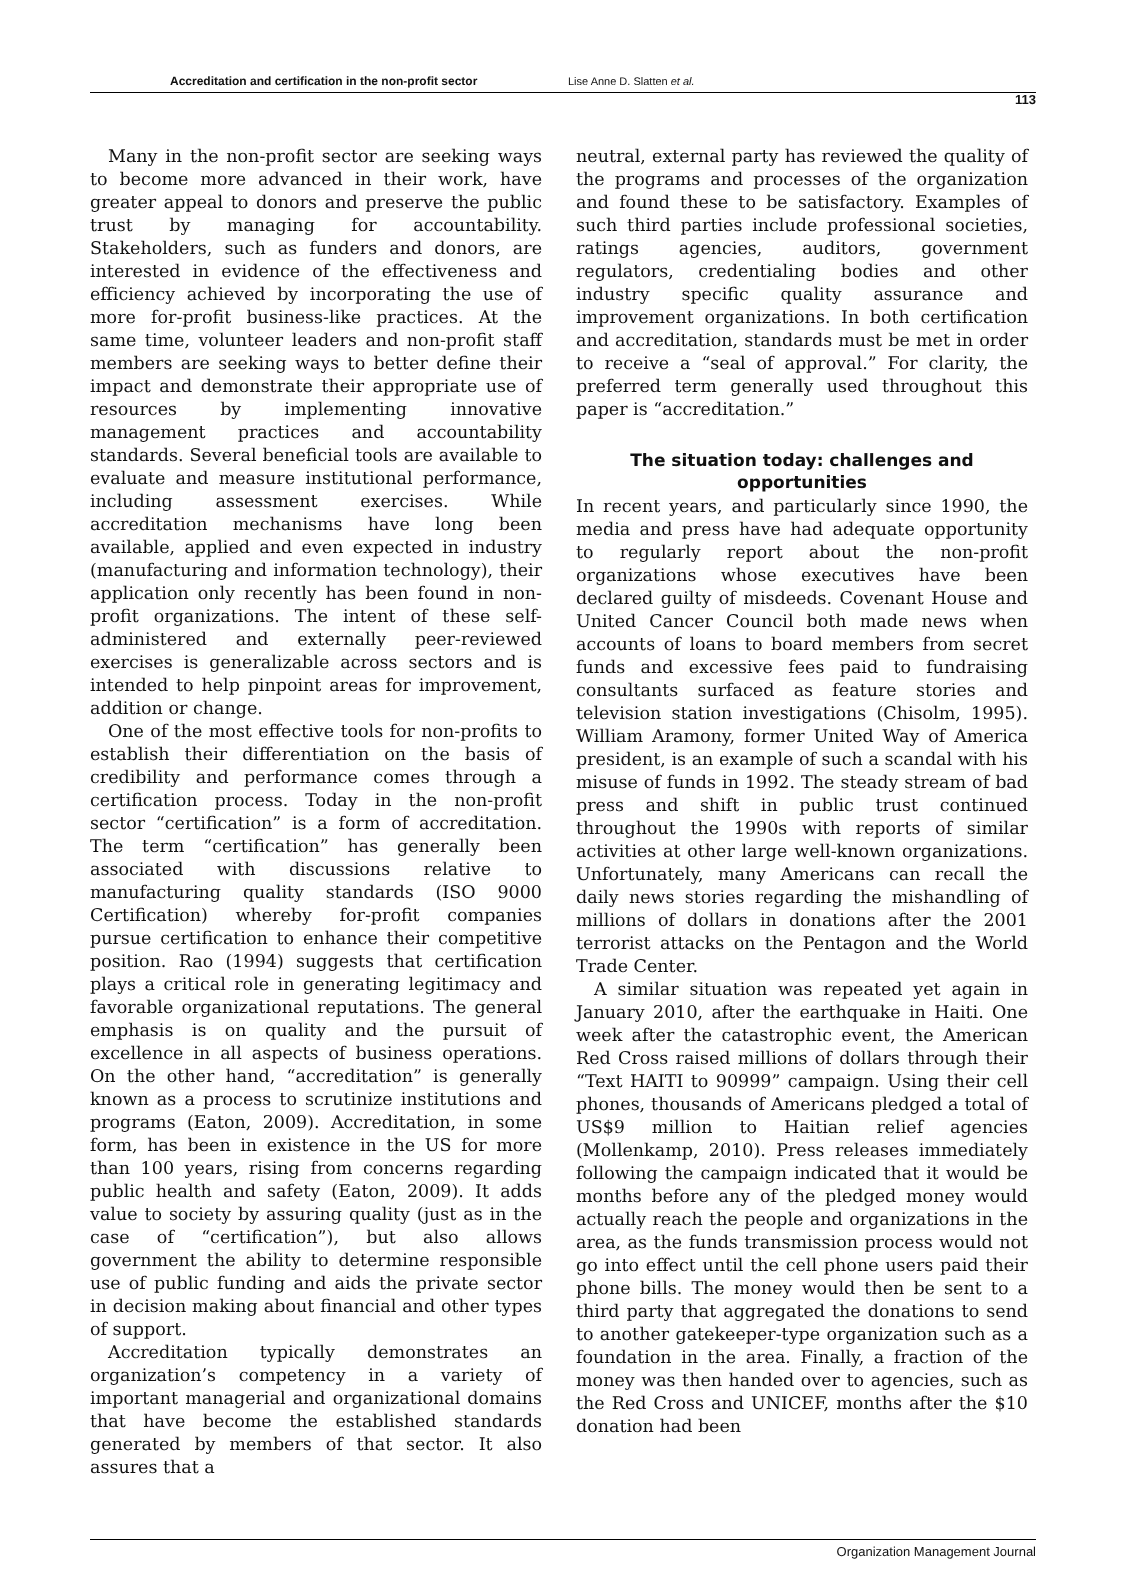Accreditation and certification in the non-profit sector Lise Anne D. Slatten et al.
113
Many in the non-profit sector are seeking ways to become more advanced in their work, have greater appeal to donors and preserve the public trust by managing for accountability. Stakeholders, such as funders and donors, are interested in evidence of the effectiveness and efficiency achieved by incorporating the use of more for-profit business-like practices. At the same time, volunteer leaders and non-profit staff members are seeking ways to better define their impact and demonstrate their appropriate use of resources by implementing innovative management practices and accountability standards. Several beneficial tools are available to evaluate and measure institutional performance, including assessment exercises. While accreditation mechanisms have long been available, applied and even expected in industry (manufacturing and information technology), their application only recently has been found in non-profit organizations. The intent of these self-administered and externally peer-reviewed exercises is generalizable across sectors and is intended to help pinpoint areas for improvement, addition or change.
One of the most effective tools for non-profits to establish their differentiation on the basis of credibility and performance comes through a certification process. Today in the non-profit sector “certification” is a form of accreditation. The term “certification” has generally been associated with discussions relative to manufacturing quality standards (ISO 9000 Certification) whereby for-profit companies pursue certification to enhance their competitive position. Rao (1994) suggests that certification plays a critical role in generating legitimacy and favorable organizational reputations. The general emphasis is on quality and the pursuit of excellence in all aspects of business operations. On the other hand, “accreditation” is generally known as a process to scrutinize institutions and programs (Eaton, 2009). Accreditation, in some form, has been in existence in the US for more than 100 years, rising from concerns regarding public health and safety (Eaton, 2009). It adds value to society by assuring quality (just as in the case of “certification”), but also allows government the ability to determine responsible use of public funding and aids the private sector in decision making about financial and other types of support.
Accreditation typically demonstrates an organization’s competency in a variety of important managerial and organizational domains that have become the established standards generated by members of that sector. It also assures that a
neutral, external party has reviewed the quality of the programs and processes of the organization and found these to be satisfactory. Examples of such third parties include professional societies, ratings agencies, auditors, government regulators, credentialing bodies and other industry specific quality assurance and improvement organizations. In both certification and accreditation, standards must be met in order to receive a “seal of approval.” For clarity, the preferred term generally used throughout this paper is “accreditation.”
The situation today: challenges and opportunities
In recent years, and particularly since 1990, the media and press have had adequate opportunity to regularly report about the non-profit organizations whose executives have been declared guilty of misdeeds. Covenant House and United Cancer Council both made news when accounts of loans to board members from secret funds and excessive fees paid to fundraising consultants surfaced as feature stories and television station investigations (Chisolm, 1995). William Aramony, former United Way of America president, is an example of such a scandal with his misuse of funds in 1992. The steady stream of bad press and shift in public trust continued throughout the 1990s with reports of similar activities at other large well-known organizations. Unfortunately, many Americans can recall the daily news stories regarding the mishandling of millions of dollars in donations after the 2001 terrorist attacks on the Pentagon and the World Trade Center.
A similar situation was repeated yet again in January 2010, after the earthquake in Haiti. One week after the catastrophic event, the American Red Cross raised millions of dollars through their “Text HAITI to 90999” campaign. Using their cell phones, thousands of Americans pledged a total of US$9 million to Haitian relief agencies (Mollenkamp, 2010). Press releases immediately following the campaign indicated that it would be months before any of the pledged money would actually reach the people and organizations in the area, as the funds transmission process would not go into effect until the cell phone users paid their phone bills. The money would then be sent to a third party that aggregated the donations to send to another gatekeeper-type organization such as a foundation in the area. Finally, a fraction of the money was then handed over to agencies, such as the Red Cross and UNICEF, months after the $10 donation had been
Organization Management Journal